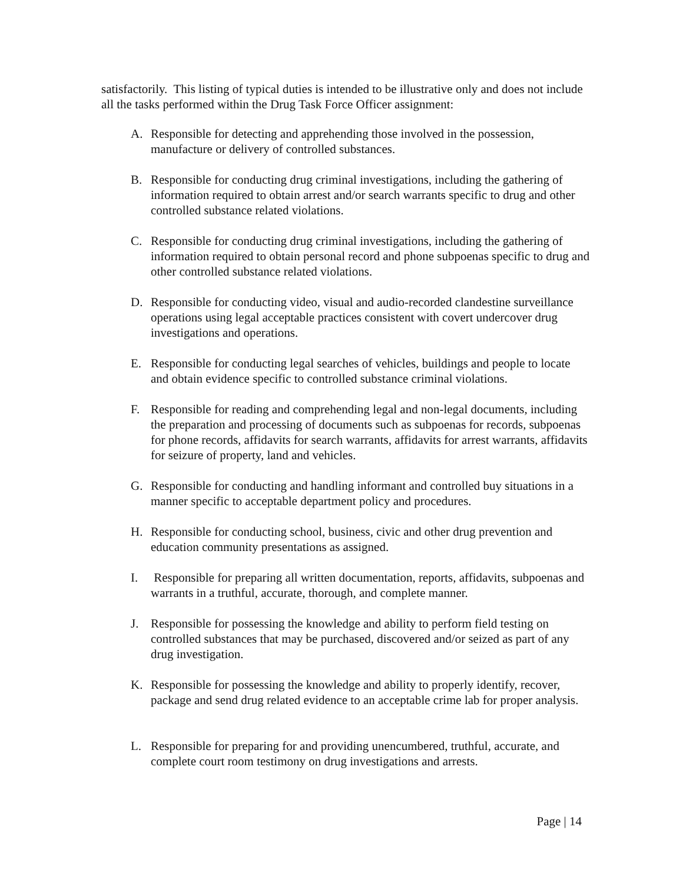satisfactorily. This listing of typical duties is intended to be illustrative only and does not include all the tasks performed within the Drug Task Force Officer assignment:
A. Responsible for detecting and apprehending those involved in the possession, manufacture or delivery of controlled substances.
B. Responsible for conducting drug criminal investigations, including the gathering of information required to obtain arrest and/or search warrants specific to drug and other controlled substance related violations.
C. Responsible for conducting drug criminal investigations, including the gathering of information required to obtain personal record and phone subpoenas specific to drug and other controlled substance related violations.
D. Responsible for conducting video, visual and audio-recorded clandestine surveillance operations using legal acceptable practices consistent with covert undercover drug investigations and operations.
E. Responsible for conducting legal searches of vehicles, buildings and people to locate and obtain evidence specific to controlled substance criminal violations.
F. Responsible for reading and comprehending legal and non-legal documents, including the preparation and processing of documents such as subpoenas for records, subpoenas for phone records, affidavits for search warrants, affidavits for arrest warrants, affidavits for seizure of property, land and vehicles.
G. Responsible for conducting and handling informant and controlled buy situations in a manner specific to acceptable department policy and procedures.
H. Responsible for conducting school, business, civic and other drug prevention and education community presentations as assigned.
I. Responsible for preparing all written documentation, reports, affidavits, subpoenas and warrants in a truthful, accurate, thorough, and complete manner.
J. Responsible for possessing the knowledge and ability to perform field testing on controlled substances that may be purchased, discovered and/or seized as part of any drug investigation.
K. Responsible for possessing the knowledge and ability to properly identify, recover, package and send drug related evidence to an acceptable crime lab for proper analysis.
L. Responsible for preparing for and providing unencumbered, truthful, accurate, and complete court room testimony on drug investigations and arrests.
Page | 14